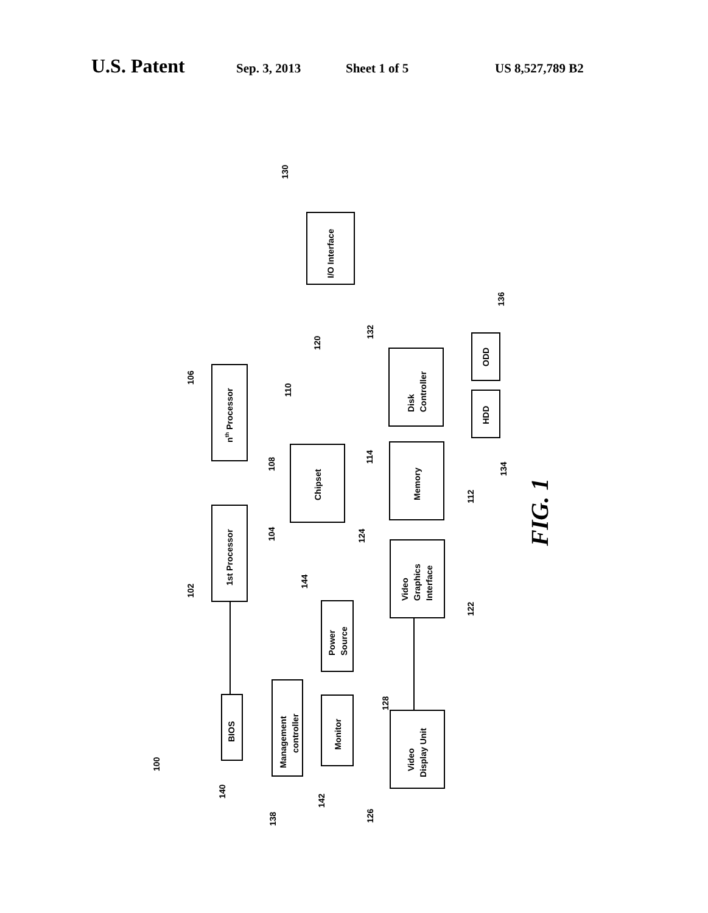U.S. Patent Sep. 3, 2013 Sheet 1 of 5 US 8,527,789 B2
I/O Interface
nth Processor
1st Processor
Chipset
Memory
Disk
Controller
Video
Graphics
Interface
Video
Display Unit
Power
Source
Monitor
BIOS
Management
controller
ODD
HDD
130
106
102
110
108
104
120
132
114
112
124
122
144
128
136
134
100
140
138
142
126
FIG. 1